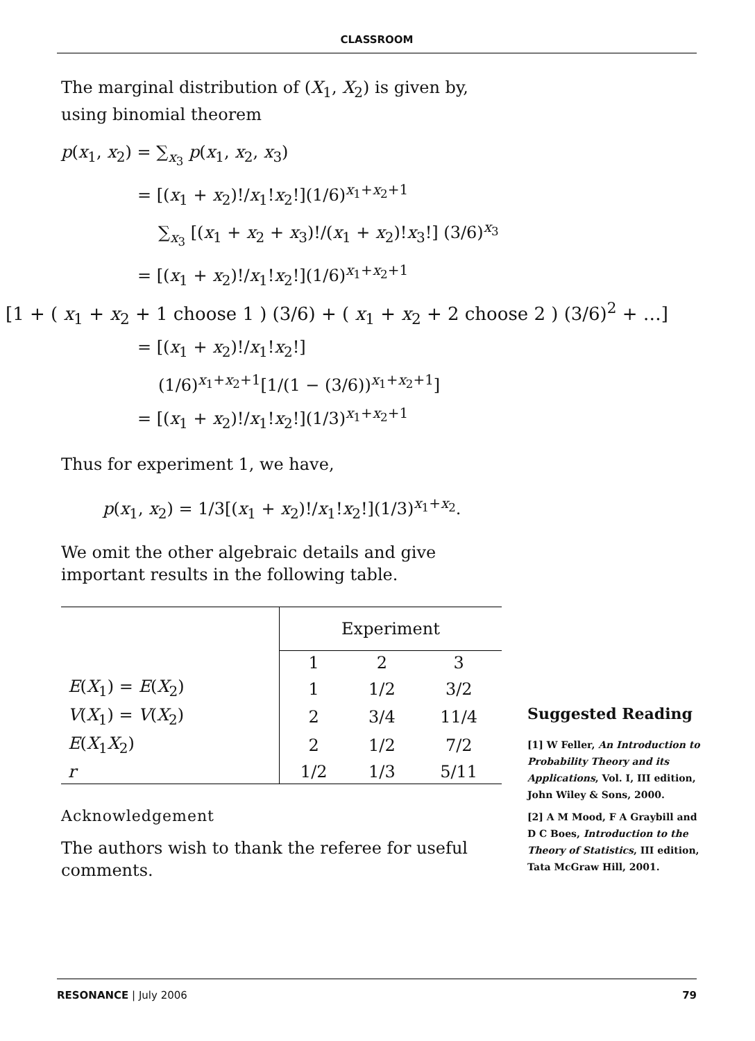CLASSROOM
The marginal distribution of (X<sub>1</sub>, X<sub>2</sub>) is given by, using binomial theorem
p(x<sub>1</sub>, x<sub>2</sub>) = ∑<sub>x<sub>3</sub></sub> p(x<sub>1</sub>, x<sub>2</sub>, x<sub>3</sub>)
= [(x<sub>1</sub> + x<sub>2</sub>)!/x<sub>1</sub>!x<sub>2</sub>!](1/6)<sup>x<sub>1</sub>+x<sub>2</sub>+1</sup>
∑<sub>x<sub>3</sub></sub> [(x<sub>1</sub> + x<sub>2</sub> + x<sub>3</sub>)!/(x<sub>1</sub> + x<sub>2</sub>)!x<sub>3</sub>!] (3/6)<sup>x<sub>3</sub></sup>
= [(x<sub>1</sub> + x<sub>2</sub>)!/x<sub>1</sub>!x<sub>2</sub>!](1/6)<sup>x<sub>1</sub>+x<sub>2</sub>+1</sup>
[1 + ( x<sub>1</sub> + x<sub>2</sub> + 1 choose 1 ) (3/6) + ( x<sub>1</sub> + x<sub>2</sub> + 2 choose 2 ) (3/6)<sup>2</sup> + …]
= [(x<sub>1</sub> + x<sub>2</sub>)!/x<sub>1</sub>!x<sub>2</sub>!]
(1/6)<sup>x<sub>1</sub>+x<sub>2</sub>+1</sup>[1/(1 − (3/6))<sup>x<sub>1</sub>+x<sub>2</sub>+1</sup>]
= [(x<sub>1</sub> + x<sub>2</sub>)!/x<sub>1</sub>!x<sub>2</sub>!](1/3)<sup>x<sub>1</sub>+x<sub>2</sub>+1</sup>
Thus for experiment 1, we have,
p(x<sub>1</sub>, x<sub>2</sub>) = 1/3[(x<sub>1</sub> + x<sub>2</sub>)!/x<sub>1</sub>!x<sub>2</sub>!](1/3)<sup>x<sub>1</sub>+x<sub>2</sub></sup>.
We omit the other algebraic details and give important results in the following table.
| | Experiment | | |
| | 1 | 2 | 3 |
| E ( X<sub>1</sub>) = E ( X<sub>2</sub>) | 1 | 1/2 | 3/2 |
| V ( X<sub>1</sub>) = V ( X<sub>2</sub>) | 2 | 3/4 | 11/4 |
| E ( X<sub>1</sub> X<sub>2</sub>) | 2 | 1/2 | 7/2 |
| r | 1/2 | 1/3 | 5/11 |
Acknowledgement
The authors wish to thank the referee for useful comments.
Suggested Reading
[1] W Feller, An Introduction to Probability Theory and its Applications, Vol. I, III edition, John Wiley & Sons, 2000.
[2] A M Mood, F A Graybill and D C Boes, Introduction to the Theory of Statistics, III edition, Tata McGraw Hill, 2001.
RESONANCE | July 2006 79